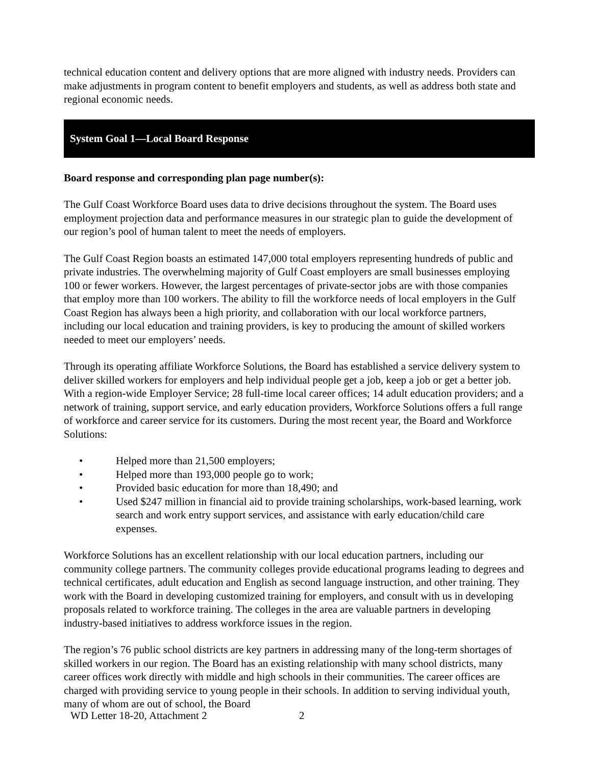technical education content and delivery options that are more aligned with industry needs. Providers can make adjustments in program content to benefit employers and students, as well as address both state and regional economic needs.
System Goal 1—Local Board Response
Board response and corresponding plan page number(s):
The Gulf Coast Workforce Board uses data to drive decisions throughout the system. The Board uses employment projection data and performance measures in our strategic plan to guide the development of our region’s pool of human talent to meet the needs of employers.
The Gulf Coast Region boasts an estimated 147,000 total employers representing hundreds of public and private industries. The overwhelming majority of Gulf Coast employers are small businesses employing 100 or fewer workers. However, the largest percentages of private-sector jobs are with those companies that employ more than 100 workers. The ability to fill the workforce needs of local employers in the Gulf Coast Region has always been a high priority, and collaboration with our local workforce partners, including our local education and training providers, is key to producing the amount of skilled workers needed to meet our employers’ needs.
Through its operating affiliate Workforce Solutions, the Board has established a service delivery system to deliver skilled workers for employers and help individual people get a job, keep a job or get a better job. With a region-wide Employer Service; 28 full-time local career offices; 14 adult education providers; and a network of training, support service, and early education providers, Workforce Solutions offers a full range of workforce and career service for its customers. During the most recent year, the Board and Workforce Solutions:
• Helped more than 21,500 employers;
• Helped more than 193,000 people go to work;
• Provided basic education for more than 18,490; and
• Used $247 million in financial aid to provide training scholarships, work-based learning, work search and work entry support services, and assistance with early education/child care expenses.
Workforce Solutions has an excellent relationship with our local education partners, including our community college partners. The community colleges provide educational programs leading to degrees and technical certificates, adult education and English as second language instruction, and other training. They work with the Board in developing customized training for employers, and consult with us in developing proposals related to workforce training. The colleges in the area are valuable partners in developing industry-based initiatives to address workforce issues in the region.
The region’s 76 public school districts are key partners in addressing many of the long-term shortages of skilled workers in our region. The Board has an existing relationship with many school districts, many career offices work directly with middle and high schools in their communities. The career offices are charged with providing service to young people in their schools. In addition to serving individual youth, many of whom are out of school, the Board
WD Letter 18-20, Attachment 2 2